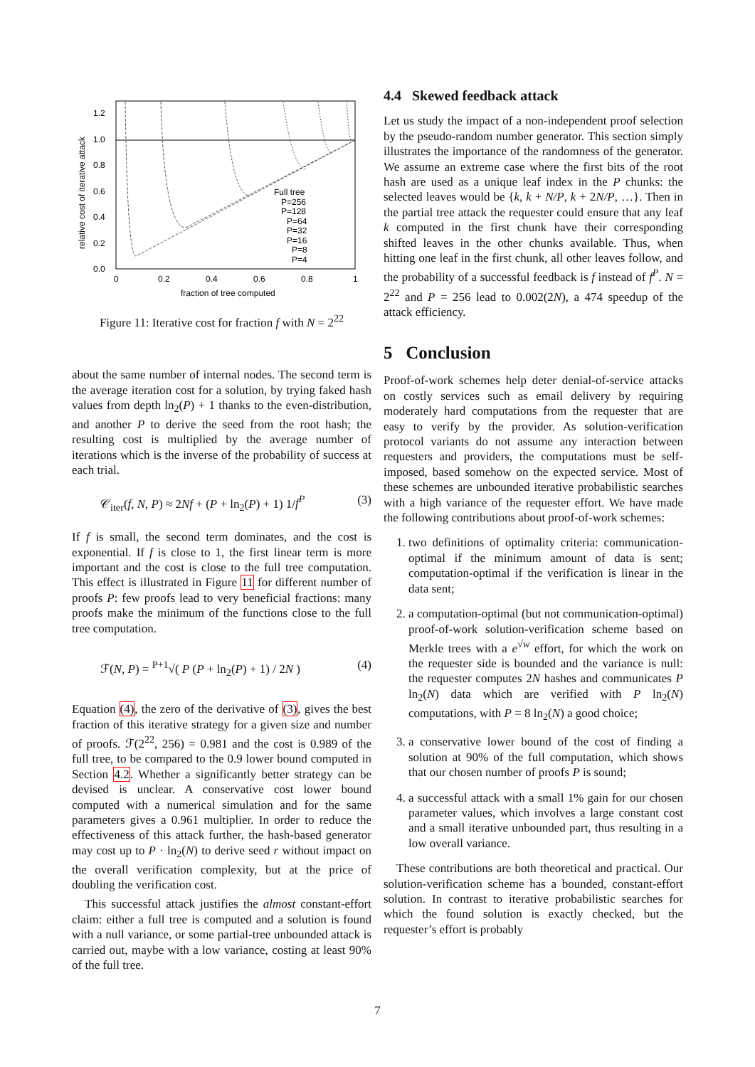1.2
1.0
0.8
0.6
0.4
0.2
0.0
0
0.2
0.4
0.6
0.8
1
fraction of tree computed
relative cost of iterative attack
Full tree
P=256
P=128
P=64
P=32
P=16
P=8
P=4
Figure 11: Iterative cost for fraction f with N = 2<sup>22</sup>
about the same number of internal nodes. The second term is the average iteration cost for a solution, by trying faked hash values from depth ln<sub>2</sub>(P) + 1 thanks to the even-distribution, and another P to derive the seed from the root hash; the resulting cost is multiplied by the average number of iterations which is the inverse of the probability of success at each trial.
𝒞<sub>iter</sub>(f, N, P) ≈ 2Nf + (P + ln<sub>2</sub>(P) + 1) 1/f<sup>P</sup> (3)
If f is small, the second term dominates, and the cost is exponential. If f is close to 1, the first linear term is more important and the cost is close to the full tree computation. This effect is illustrated in Figure 11 for different number of proofs P: few proofs lead to very beneficial fractions: many proofs make the minimum of the functions close to the full tree computation.
ℱ(N, P) = <sup>P+1</sup>√( P (P + ln<sub>2</sub>(P) + 1) / 2N ) (4)
Equation (4), the zero of the derivative of (3), gives the best fraction of this iterative strategy for a given size and number of proofs. ℱ(2<sup>22</sup>, 256) = 0.981 and the cost is 0.989 of the full tree, to be compared to the 0.9 lower bound computed in Section 4.2. Whether a significantly better strategy can be devised is unclear. A conservative cost lower bound computed with a numerical simulation and for the same parameters gives a 0.961 multiplier. In order to reduce the effectiveness of this attack further, the hash-based generator may cost up to P · ln<sub>2</sub>(N) to derive seed r without impact on the overall verification complexity, but at the price of doubling the verification cost.
This successful attack justifies the almost constant-effort claim: either a full tree is computed and a solution is found with a null variance, or some partial-tree unbounded attack is carried out, maybe with a low variance, costing at least 90% of the full tree.
4.4 Skewed feedback attack
Let us study the impact of a non-independent proof selection by the pseudo-random number generator. This section simply illustrates the importance of the randomness of the generator. We assume an extreme case where the first bits of the root hash are used as a unique leaf index in the P chunks: the selected leaves would be {k, k + N/P, k + 2N/P, …}. Then in the partial tree attack the requester could ensure that any leaf k computed in the first chunk have their corresponding shifted leaves in the other chunks available. Thus, when hitting one leaf in the first chunk, all other leaves follow, and the probability of a successful feedback is f instead of f<sup>P</sup>. N = 2<sup>22</sup> and P = 256 lead to 0.002(2N), a 474 speedup of the attack efficiency.
5 Conclusion
Proof-of-work schemes help deter denial-of-service attacks on costly services such as email delivery by requiring moderately hard computations from the requester that are easy to verify by the provider. As solution-verification protocol variants do not assume any interaction between requesters and providers, the computations must be self-imposed, based somehow on the expected service. Most of these schemes are unbounded iterative probabilistic searches with a high variance of the requester effort. We have made the following contributions about proof-of-work schemes:
1. two definitions of optimality criteria: communication-optimal if the minimum amount of data is sent; computation-optimal if the verification is linear in the data sent;
2. a computation-optimal (but not communication-optimal) proof-of-work solution-verification scheme based on Merkle trees with a e<sup>√w</sup> effort, for which the work on the requester side is bounded and the variance is null: the requester computes 2N hashes and communicates P ln<sub>2</sub>(N) data which are verified with P ln<sub>2</sub>(N) computations, with P = 8 ln<sub>2</sub>(N) a good choice;
3. a conservative lower bound of the cost of finding a solution at 90% of the full computation, which shows that our chosen number of proofs P is sound;
4. a successful attack with a small 1% gain for our chosen parameter values, which involves a large constant cost and a small iterative unbounded part, thus resulting in a low overall variance.
These contributions are both theoretical and practical. Our solution-verification scheme has a bounded, constant-effort solution. In contrast to iterative probabilistic searches for which the found solution is exactly checked, but the requester’s effort is probably
7